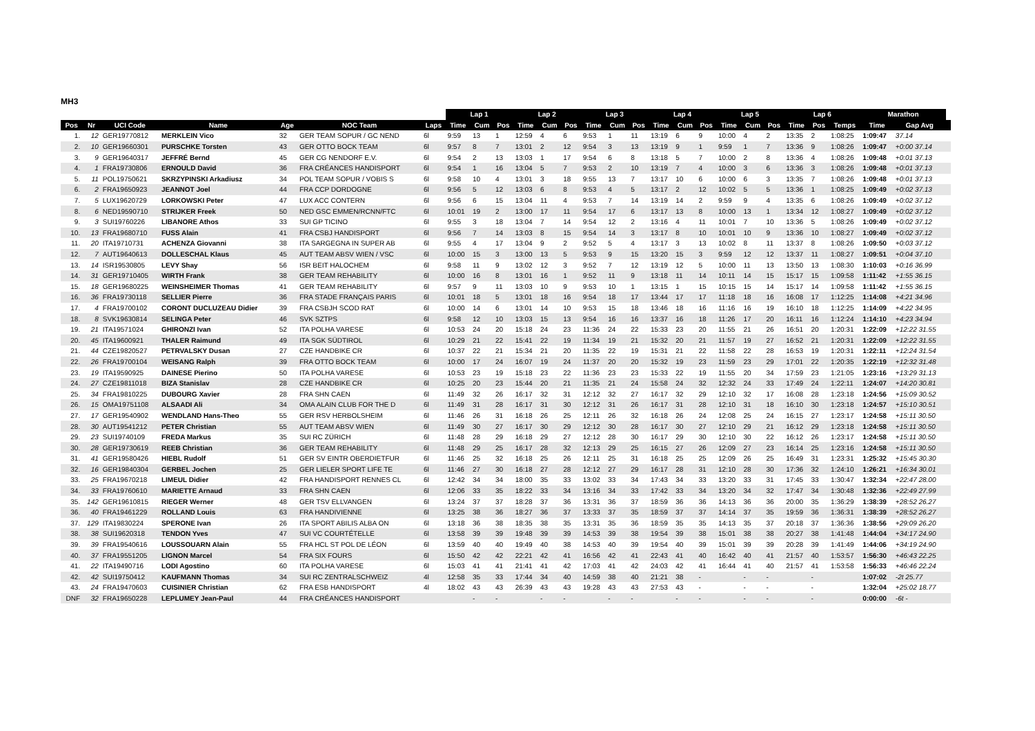MH3
| | | | | | | | Lap 1 | | | Lap 2 | | | Lap 3 | | | Lap 4 | | | Lap 5 | | | Lap 6 | | | Marathon | | |
| --- | --- | --- | --- | --- | --- | --- | --- | --- | --- | --- | --- | --- | --- | --- | --- | --- | --- | --- | --- | --- | --- | --- | --- | --- | --- | --- | --- |
| Pos | Nr | UCI Code | Name | Age | NOC Team | Laps | Time | Cum | Pos | Time | Cum | Pos | Time | Cum | Pos | Time | Cum | Pos | Time | Cum | Pos | Time | Pos | Temps | Time | Gap Avg | |
| 1. | 12 | GER19770812 | MERKLEIN Vico | 32 | GER TEAM SOPUR / GC NEND | 6l | 9:59 | 13 | 1 | 12:59 | 4 | 6 | 9:53 | 1 | 11 | 13:19 | 6 | 9 | 10:00 | 4 | 2 | 13:35 | 2 | 1:08:25 | 1:09:47 | 37.14 | |
| 2. | 10 | GER19660301 | PURSCHKE Torsten | 43 | GER OTTO BOCK TEAM | 6l | 9:57 | 8 | 7 | 13:01 | 2 | 12 | 9:54 | 3 | 13 | 13:19 | 9 | 1 | 9:59 | 1 | 7 | 13:36 | 9 | 1:08:26 | 1:09:47 | +0:00 37.14 | |
| 3. | 9 | GER19640317 | JEFFRÉ Bernd | 45 | GER CG NENDORF E.V. | 6l | 9:54 | 2 | 13 | 13:03 | 1 | 17 | 9:54 | 6 | 8 | 13:18 | 5 | 7 | 10:00 | 2 | 8 | 13:36 | 4 | 1:08:26 | 1:09:48 | +0:01 37.13 | |
| 4. | 1 | FRA19730806 | ERNOULD David | 36 | FRA CRÉANCES HANDISPORT | 6l | 9:54 | 1 | 16 | 13:04 | 5 | 7 | 9:53 | 2 | 10 | 13:19 | 7 | 4 | 10:00 | 3 | 6 | 13:36 | 3 | 1:08:26 | 1:09:48 | +0:01 37.13 | |
| 5. | 11 | POL19750621 | SKRZYPINSKI Arkadiusz | 34 | POL TEAM SOPUR / VOBIS S | 6l | 9:58 | 10 | 4 | 13:01 | 3 | 18 | 9:55 | 13 | 7 | 13:17 | 10 | 6 | 10:00 | 6 | 3 | 13:35 | 7 | 1:08:26 | 1:09:48 | +0:01 37.13 | |
| 6. | 2 | FRA19650923 | JEANNOT Joel | 44 | FRA CCP DORDOGNE | 6l | 9:56 | 5 | 12 | 13:03 | 6 | 8 | 9:53 | 4 | 5 | 13:17 | 2 | 12 | 10:02 | 5 | 5 | 13:36 | 1 | 1:08:25 | 1:09:49 | +0:02 37.13 | |
| 7. | 5 | LUX19620729 | LORKOWSKI Peter | 47 | LUX ACC CONTERN | 6l | 9:56 | 6 | 15 | 13:04 | 11 | 4 | 9:53 | 7 | 14 | 13:19 | 14 | 2 | 9:59 | 9 | 4 | 13:35 | 6 | 1:08:26 | 1:09:49 | +0:02 37.12 | |
| 8. | 6 | NED19590710 | STRIJKER Freek | 50 | NED GSC EMMEN/RCNN/FTC | 6l | 10:01 | 19 | 2 | 13:00 | 17 | 11 | 9:54 | 17 | 6 | 13:17 | 13 | 8 | 10:00 | 13 | 1 | 13:34 | 12 | 1:08:27 | 1:09:49 | +0:02 37.12 | |
| 9. | 3 | SUI19760226 | LIBANORE Athos | 33 | SUI GP TICINO | 6l | 9:55 | 3 | 18 | 13:04 | 7 | 14 | 9:54 | 12 | 2 | 13:16 | 4 | 11 | 10:01 | 7 | 10 | 13:36 | 5 | 1:08:26 | 1:09:49 | +0:02 37.12 | |
| 10. | 13 | FRA19680710 | FUSS Alain | 41 | FRA CSBJ HANDISPORT | 6l | 9:56 | 7 | 14 | 13:03 | 8 | 15 | 9:54 | 14 | 3 | 13:17 | 8 | 10 | 10:01 | 10 | 9 | 13:36 | 10 | 1:08:27 | 1:09:49 | +0:02 37.12 | |
| 11. | 20 | ITA19710731 | ACHENZA Giovanni | 38 | ITA SARGEGNA IN SUPER AB | 6l | 9:55 | 4 | 17 | 13:04 | 9 | 2 | 9:52 | 5 | 4 | 13:17 | 3 | 13 | 10:02 | 8 | 11 | 13:37 | 8 | 1:08:26 | 1:09:50 | +0:03 37.12 | |
| 12. | 7 | AUT19640613 | DOLLESCHAL Klaus | 45 | AUT TEAM ABSV WIEN / VSC | 6l | 10:00 | 15 | 3 | 13:00 | 13 | 5 | 9:53 | 9 | 15 | 13:20 | 15 | 3 | 9:59 | 12 | 12 | 13:37 | 11 | 1:08:27 | 1:09:51 | +0:04 37.10 | |
| 13. | 14 | ISR19530805 | LEVY Shay | 56 | ISR BEIT HALOCHEM | 6l | 9:58 | 11 | 9 | 13:02 | 12 | 3 | 9:52 | 7 | 12 | 13:19 | 12 | 5 | 10:00 | 11 | 13 | 13:50 | 13 | 1:08:30 | 1:10:03 | +0:16 36.99 | |
| 14. | 31 | GER19710405 | WIRTH Frank | 38 | GER TEAM REHABILITY | 6l | 10:00 | 16 | 8 | 13:01 | 16 | 1 | 9:52 | 11 | 9 | 13:18 | 11 | 14 | 10:11 | 14 | 15 | 15:17 | 15 | 1:09:58 | 1:11:42 | +1:55 36.15 | |
| 15. | 18 | GER19680225 | WEINSHEIMER Thomas | 41 | GER TEAM REHABILITY | 6l | 9:57 | 9 | 11 | 13:03 | 10 | 9 | 9:53 | 10 | 1 | 13:15 | 1 | 15 | 10:15 | 15 | 14 | 15:17 | 14 | 1:09:58 | 1:11:42 | +1:55 36.15 | |
| 16. | 36 | FRA19730118 | SELLIER Pierre | 36 | FRA STADE FRANÇAIS PARIS | 6l | 10:01 | 18 | 5 | 13:01 | 18 | 16 | 9:54 | 18 | 17 | 13:44 | 17 | 17 | 11:18 | 18 | 16 | 16:08 | 17 | 1:12:25 | 1:14:08 | +4:21 34.96 | |
| 17. | 4 | FRA19700102 | CORONT DUCLUZEAU Didier | 39 | FRA CSBJH SCOD RAT | 6l | 10:00 | 14 | 6 | 13:01 | 14 | 10 | 9:53 | 15 | 18 | 13:46 | 18 | 16 | 11:16 | 16 | 19 | 16:10 | 18 | 1:12:25 | 1:14:09 | +4:22 34.95 | |
| 18. | 8 | SVK19630814 | SELINGA Peter | 46 | SVK SZTPS | 6l | 9:58 | 12 | 10 | 13:03 | 15 | 13 | 9:54 | 16 | 16 | 13:37 | 16 | 18 | 11:26 | 17 | 20 | 16:11 | 16 | 1:12:24 | 1:14:10 | +4:23 34.94 | |
| 19. | 21 | ITA19571024 | GHIRONZI Ivan | 52 | ITA POLHA VARESE | 6l | 10:53 | 24 | 20 | 15:18 | 24 | 23 | 11:36 | 24 | 22 | 15:33 | 23 | 20 | 11:55 | 21 | 26 | 16:51 | 20 | 1:20:31 | 1:22:09 | +12:22 31.55 | |
| 20. | 45 | ITA19600921 | THALER Raimund | 49 | ITA SGK SÜDTIROL | 6l | 10:29 | 21 | 22 | 15:41 | 22 | 19 | 11:34 | 19 | 21 | 15:32 | 20 | 21 | 11:57 | 19 | 27 | 16:52 | 21 | 1:20:31 | 1:22:09 | +12:22 31.55 | |
| 21. | 44 | CZE19820527 | PETRVALSKY Dusan | 27 | CZE HANDBIKE CR | 6l | 10:37 | 22 | 21 | 15:34 | 21 | 20 | 11:35 | 22 | 19 | 15:31 | 21 | 22 | 11:58 | 22 | 28 | 16:53 | 19 | 1:20:31 | 1:22:11 | +12:24 31.54 | |
| 22. | 26 | FRA19700104 | WEISANG Ralph | 39 | FRA OTTO BOCK TEAM | 6l | 10:00 | 17 | 24 | 16:07 | 19 | 24 | 11:37 | 20 | 20 | 15:32 | 19 | 23 | 11:59 | 23 | 29 | 17:01 | 22 | 1:20:35 | 1:22:19 | +12:32 31.48 | |
| 23. | 19 | ITA19590925 | DAINESE Pierino | 50 | ITA POLHA VARESE | 6l | 10:53 | 23 | 19 | 15:18 | 23 | 22 | 11:36 | 23 | 23 | 15:33 | 22 | 19 | 11:55 | 20 | 34 | 17:59 | 23 | 1:21:05 | 1:23:16 | +13:29 31.13 | |
| 24. | 27 | CZE19811018 | BIZA Stanislav | 28 | CZE HANDBIKE CR | 6l | 10:25 | 20 | 23 | 15:44 | 20 | 21 | 11:35 | 21 | 24 | 15:58 | 24 | 32 | 12:32 | 24 | 33 | 17:49 | 24 | 1:22:11 | 1:24:07 | +14:20 30.81 | |
| 25. | 34 | FRA19810225 | DUBOURG Xavier | 28 | FRA SHN CAEN | 6l | 11:49 | 32 | 26 | 16:17 | 32 | 31 | 12:12 | 32 | 27 | 16:17 | 32 | 29 | 12:10 | 32 | 17 | 16:08 | 28 | 1:23:18 | 1:24:56 | +15:09 30.52 | |
| 26. | 15 | OMA19751108 | ALSAADI Ali | 34 | OMA ALAIN CLUB FOR THE D | 6l | 11:49 | 31 | 28 | 16:17 | 31 | 30 | 12:12 | 31 | 26 | 16:17 | 31 | 28 | 12:10 | 31 | 18 | 16:10 | 30 | 1:23:18 | 1:24:57 | +15:10 30.51 | |
| 27. | 17 | GER19540902 | WENDLAND Hans-Theo | 55 | GER RSV HERBOLSHEIM | 6l | 11:46 | 26 | 31 | 16:18 | 26 | 25 | 12:11 | 26 | 32 | 16:18 | 26 | 24 | 12:08 | 25 | 24 | 16:15 | 27 | 1:23:17 | 1:24:58 | +15:11 30.50 | |
| 28. | 30 | AUT19541212 | PETER Christian | 55 | AUT TEAM ABSV WIEN | 6l | 11:49 | 30 | 27 | 16:17 | 30 | 29 | 12:12 | 30 | 28 | 16:17 | 30 | 27 | 12:10 | 29 | 21 | 16:12 | 29 | 1:23:18 | 1:24:58 | +15:11 30.50 | |
| 29. | 23 | SUI19740109 | FREDA Markus | 35 | SUI RC ZÜRICH | 6l | 11:48 | 28 | 29 | 16:18 | 29 | 27 | 12:12 | 28 | 30 | 16:17 | 29 | 30 | 12:10 | 30 | 22 | 16:12 | 26 | 1:23:17 | 1:24:58 | +15:11 30.50 | |
| 30. | 28 | GER19730619 | REEB Christian | 36 | GER TEAM REHABILITY | 6l | 11:48 | 29 | 25 | 16:17 | 28 | 32 | 12:13 | 29 | 25 | 16:15 | 27 | 26 | 12:09 | 27 | 23 | 16:14 | 25 | 1:23:16 | 1:24:58 | +15:11 30.50 | |
| 31. | 41 | GER19580426 | HIEBL Rudolf | 51 | GER SV EINTR OBERDIETFUR | 6l | 11:46 | 25 | 32 | 16:18 | 25 | 26 | 12:11 | 25 | 31 | 16:18 | 25 | 25 | 12:09 | 26 | 25 | 16:49 | 31 | 1:23:31 | 1:25:32 | +15:45 30.30 | |
| 32. | 16 | GER19840304 | GERBEL Jochen | 25 | GER LIELER SPORT LIFE TE | 6l | 11:46 | 27 | 30 | 16:18 | 27 | 28 | 12:12 | 27 | 29 | 16:17 | 28 | 31 | 12:10 | 28 | 30 | 17:36 | 32 | 1:24:10 | 1:26:21 | +16:34 30.01 | |
| 33. | 25 | FRA19670218 | LIMEUL Didier | 42 | FRA HANDISPORT RENNES CL | 6l | 12:42 | 34 | 34 | 18:00 | 35 | 33 | 13:02 | 33 | 34 | 17:43 | 34 | 33 | 13:20 | 33 | 31 | 17:45 | 33 | 1:30:47 | 1:32:34 | +22:47 28.00 | |
| 34. | 33 | FRA19760610 | MARIETTE Arnaud | 33 | FRA SHN CAEN | 6l | 12:06 | 33 | 35 | 18:22 | 33 | 34 | 13:16 | 34 | 33 | 17:42 | 33 | 34 | 13:20 | 34 | 32 | 17:47 | 34 | 1:30:48 | 1:32:36 | +22:49 27.99 | |
| 35. | 142 | GER19610815 | RIEGER Werner | 48 | GER TSV ELLVANGEN | 6l | 13:24 | 37 | 37 | 18:28 | 37 | 36 | 13:31 | 36 | 37 | 18:59 | 36 | 36 | 14:13 | 36 | 36 | 20:00 | 35 | 1:36:29 | 1:38:39 | +28:52 26.27 | |
| 36. | 40 | FRA19461229 | ROLLAND Louis | 63 | FRA HANDIVIENNE | 6l | 13:25 | 38 | 36 | 18:27 | 36 | 37 | 13:33 | 37 | 35 | 18:59 | 37 | 37 | 14:14 | 37 | 35 | 19:59 | 36 | 1:36:31 | 1:38:39 | +28:52 26.27 | |
| 37. | 129 | ITA19830224 | SPERONE Ivan | 26 | ITA SPORT ABILIS ALBA ON | 6l | 13:18 | 36 | 38 | 18:35 | 38 | 35 | 13:31 | 35 | 36 | 18:59 | 35 | 35 | 14:13 | 35 | 37 | 20:18 | 37 | 1:36:36 | 1:38:56 | +29:09 26.20 | |
| 38. | 38 | SUI19620318 | TENDON Yves | 47 | SUI VC COURTÉTELLE | 6l | 13:58 | 39 | 39 | 19:48 | 39 | 39 | 14:53 | 39 | 38 | 19:54 | 39 | 38 | 15:01 | 38 | 38 | 20:27 | 38 | 1:41:48 | 1:44:04 | +34:17 24.90 | |
| 39. | 39 | FRA19540616 | LOUSSOUARN Alain | 55 | FRA HCL ST POL DE LÉON | 6l | 13:59 | 40 | 40 | 19:49 | 40 | 38 | 14:53 | 40 | 39 | 19:54 | 40 | 39 | 15:01 | 39 | 39 | 20:28 | 39 | 1:41:49 | 1:44:06 | +34:19 24.90 | |
| 40. | 37 | FRA19551205 | LIGNON Marcel | 54 | FRA SIX FOURS | 6l | 15:50 | 42 | 42 | 22:21 | 42 | 41 | 16:56 | 42 | 41 | 22:43 | 41 | 40 | 16:42 | 40 | 41 | 21:57 | 40 | 1:53:57 | 1:56:30 | +46:43 22.25 | |
| 41. | 22 | ITA19490716 | LODI Agostino | 60 | ITA POLHA VARESE | 6l | 15:03 | 41 | 41 | 21:41 | 41 | 42 | 17:03 | 41 | 42 | 24:03 | 42 | 41 | 16:44 | 41 | 40 | 21:57 | 41 | 1:53:58 | 1:56:33 | +46:46 22.24 | |
| 42. | 42 | SUI19750412 | KAUFMANN Thomas | 34 | SUI RC ZENTRALSCHWEIZ | 4l | 12:58 | 35 | 33 | 17:44 | 34 | 40 | 14:59 | 38 | 40 | 21:21 | 38 | - | | - | - | | - | | 1:07:02 | -2t 25.77 | |
| 43. | 24 | FRA19470603 | CUISINIER Christian | 62 | FRA ESB HANDISPORT | 4l | 18:02 | 43 | 43 | 26:39 | 43 | 43 | 19:28 | 43 | 43 | 27:53 | 43 | - | | - | - | | - | | 1:32:04 | +25:02 18.77 | |
| DNF | 32 | FRA19650228 | LEPLUMEY Jean-Paul | 44 | FRA CRÉANCES HANDISPORT | | | - | - | | - | - | | - | - | | - | - | | - | - | | - | | 0:00:00 | -6t - | |